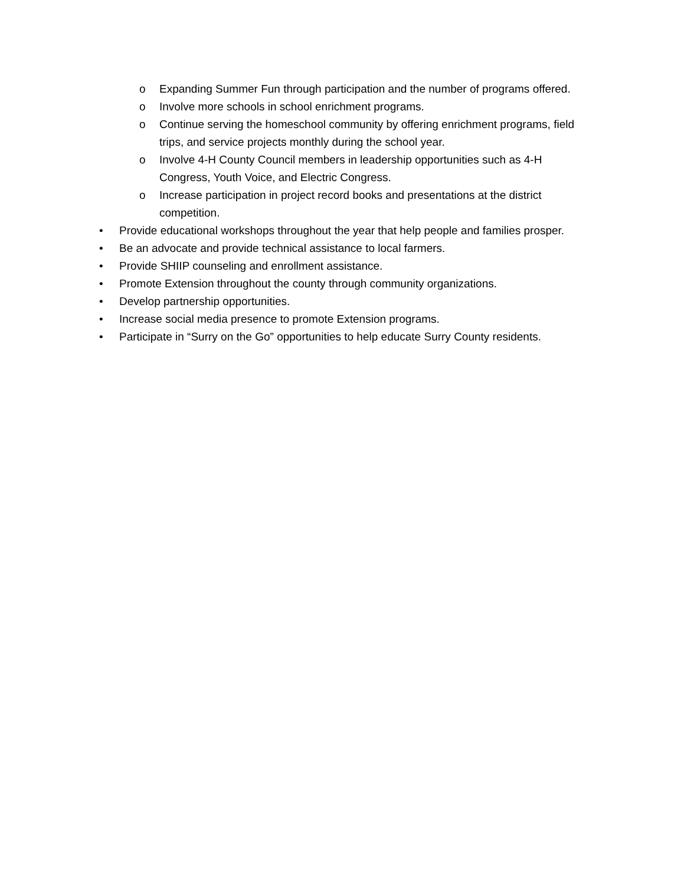o Expanding Summer Fun through participation and the number of programs offered.
o Involve more schools in school enrichment programs.
o Continue serving the homeschool community by offering enrichment programs, field trips, and service projects monthly during the school year.
o Involve 4-H County Council members in leadership opportunities such as 4-H Congress, Youth Voice, and Electric Congress.
o Increase participation in project record books and presentations at the district competition.
• Provide educational workshops throughout the year that help people and families prosper.
• Be an advocate and provide technical assistance to local farmers.
• Provide SHIIP counseling and enrollment assistance.
• Promote Extension throughout the county through community organizations.
• Develop partnership opportunities.
• Increase social media presence to promote Extension programs.
• Participate in “Surry on the Go” opportunities to help educate Surry County residents.